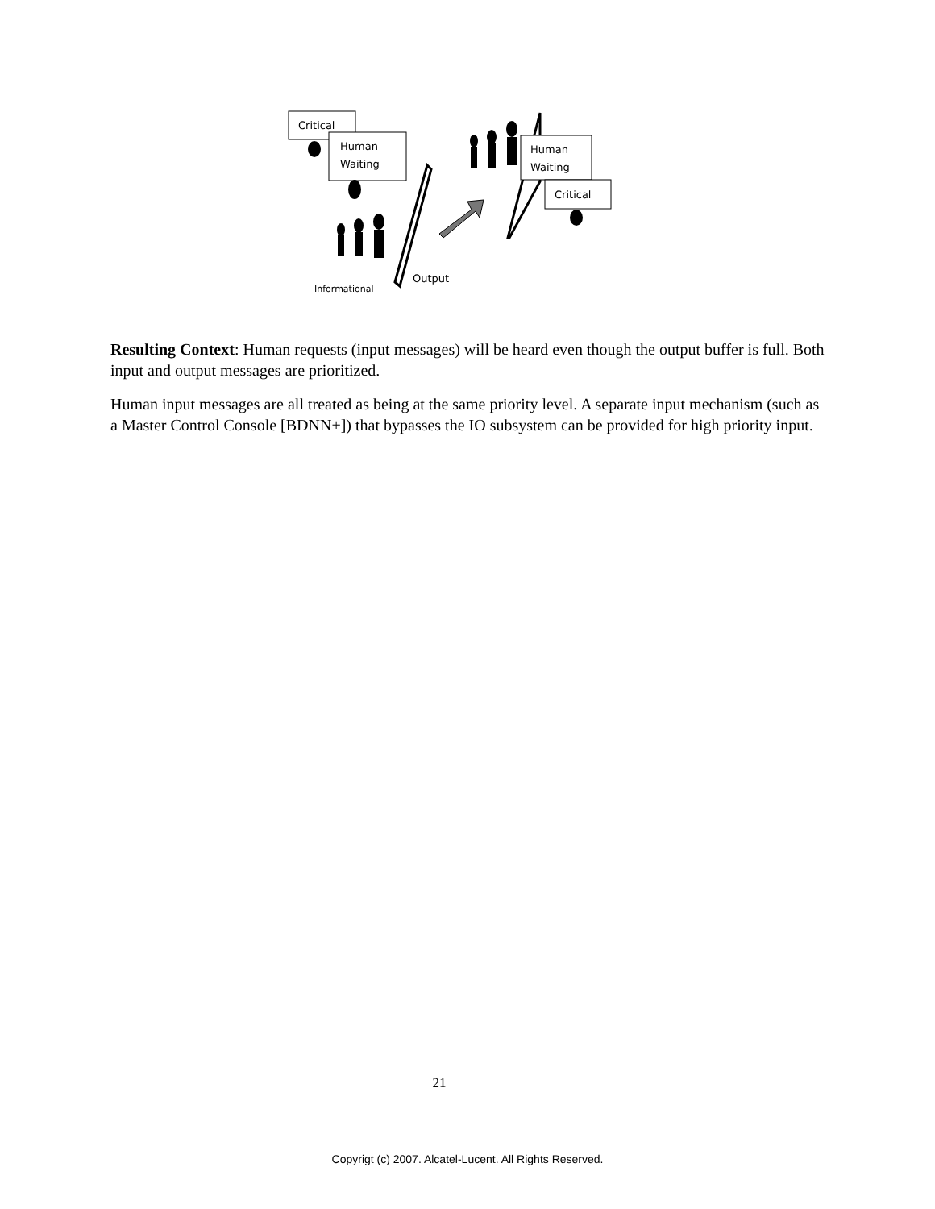Critical
Human
Waiting
Human
Waiting
Critical
Output
Informational
Resulting Context: Human requests (input messages) will be heard even though the output buffer is full. Both input and output messages are prioritized.
Human input messages are all treated as being at the same priority level. A separate input mechanism (such as a Master Control Console [BDNN+]) that bypasses the IO subsystem can be provided for high priority input.
21
Copyrigt (c) 2007. Alcatel-Lucent. All Rights Reserved.